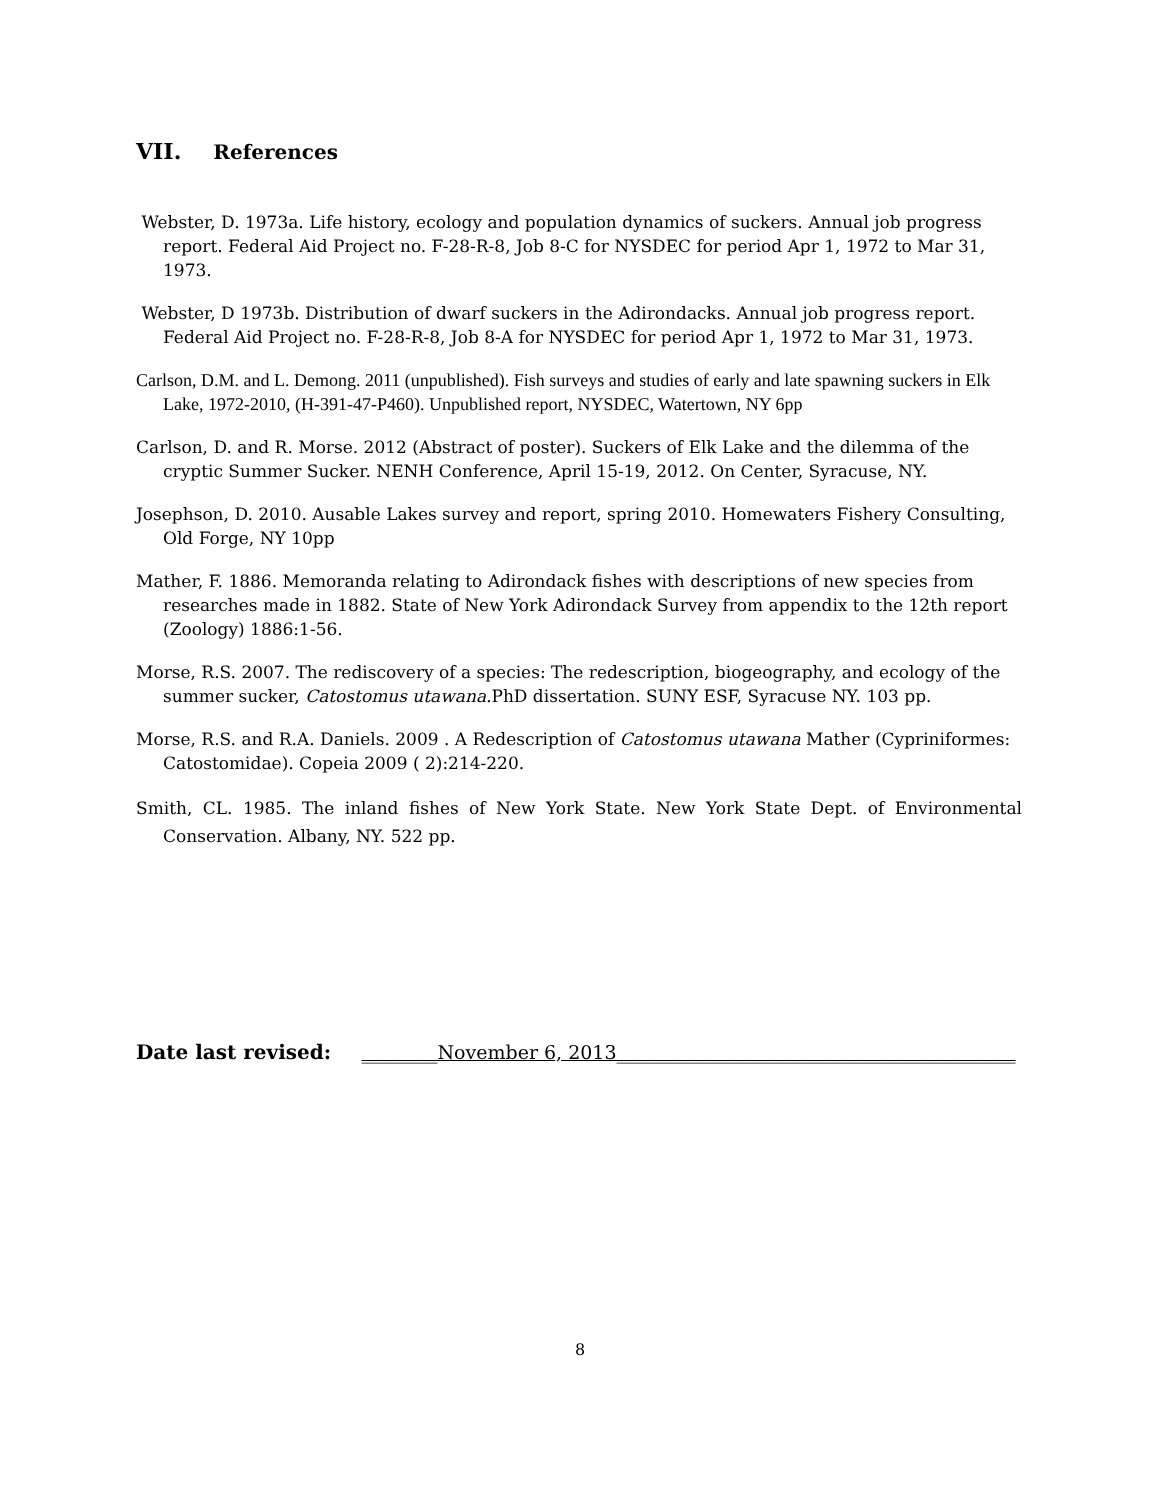VII. References
Webster, D. 1973a. Life history, ecology and population dynamics of suckers. Annual job progress report. Federal Aid Project no. F-28-R-8, Job 8-C for NYSDEC for period Apr 1, 1972 to Mar 31, 1973.
Webster, D 1973b. Distribution of dwarf suckers in the Adirondacks. Annual job progress report. Federal Aid Project no. F-28-R-8, Job 8-A for NYSDEC for period Apr 1, 1972 to Mar 31, 1973.
Carlson, D.M. and L. Demong. 2011 (unpublished). Fish surveys and studies of early and late spawning suckers in Elk Lake, 1972-2010, (H-391-47-P460). Unpublished report, NYSDEC, Watertown, NY 6pp
Carlson, D. and R. Morse. 2012 (Abstract of poster). Suckers of Elk Lake and the dilemma of the cryptic Summer Sucker. NENH Conference, April 15-19, 2012. On Center, Syracuse, NY.
Josephson, D. 2010. Ausable Lakes survey and report, spring 2010. Homewaters Fishery Consulting, Old Forge, NY 10pp
Mather, F. 1886. Memoranda relating to Adirondack fishes with descriptions of new species from researches made in 1882. State of New York Adirondack Survey from appendix to the 12th report (Zoology) 1886:1-56.
Morse, R.S. 2007. The rediscovery of a species: The redescription, biogeography, and ecology of the summer sucker, Catostomus utawana. PhD dissertation. SUNY ESF, Syracuse NY. 103 pp.
Morse, R.S. and R.A. Daniels. 2009 . A Redescription of Catostomus utawana Mather (Cypriniformes: Catostomidae). Copeia 2009 ( 2):214-220.
Smith, CL. 1985. The inland fishes of New York State. New York State Dept. of Environmental Conservation. Albany, NY. 522 pp.
Date last revised: ________November 6, 2013__________________________________________
8